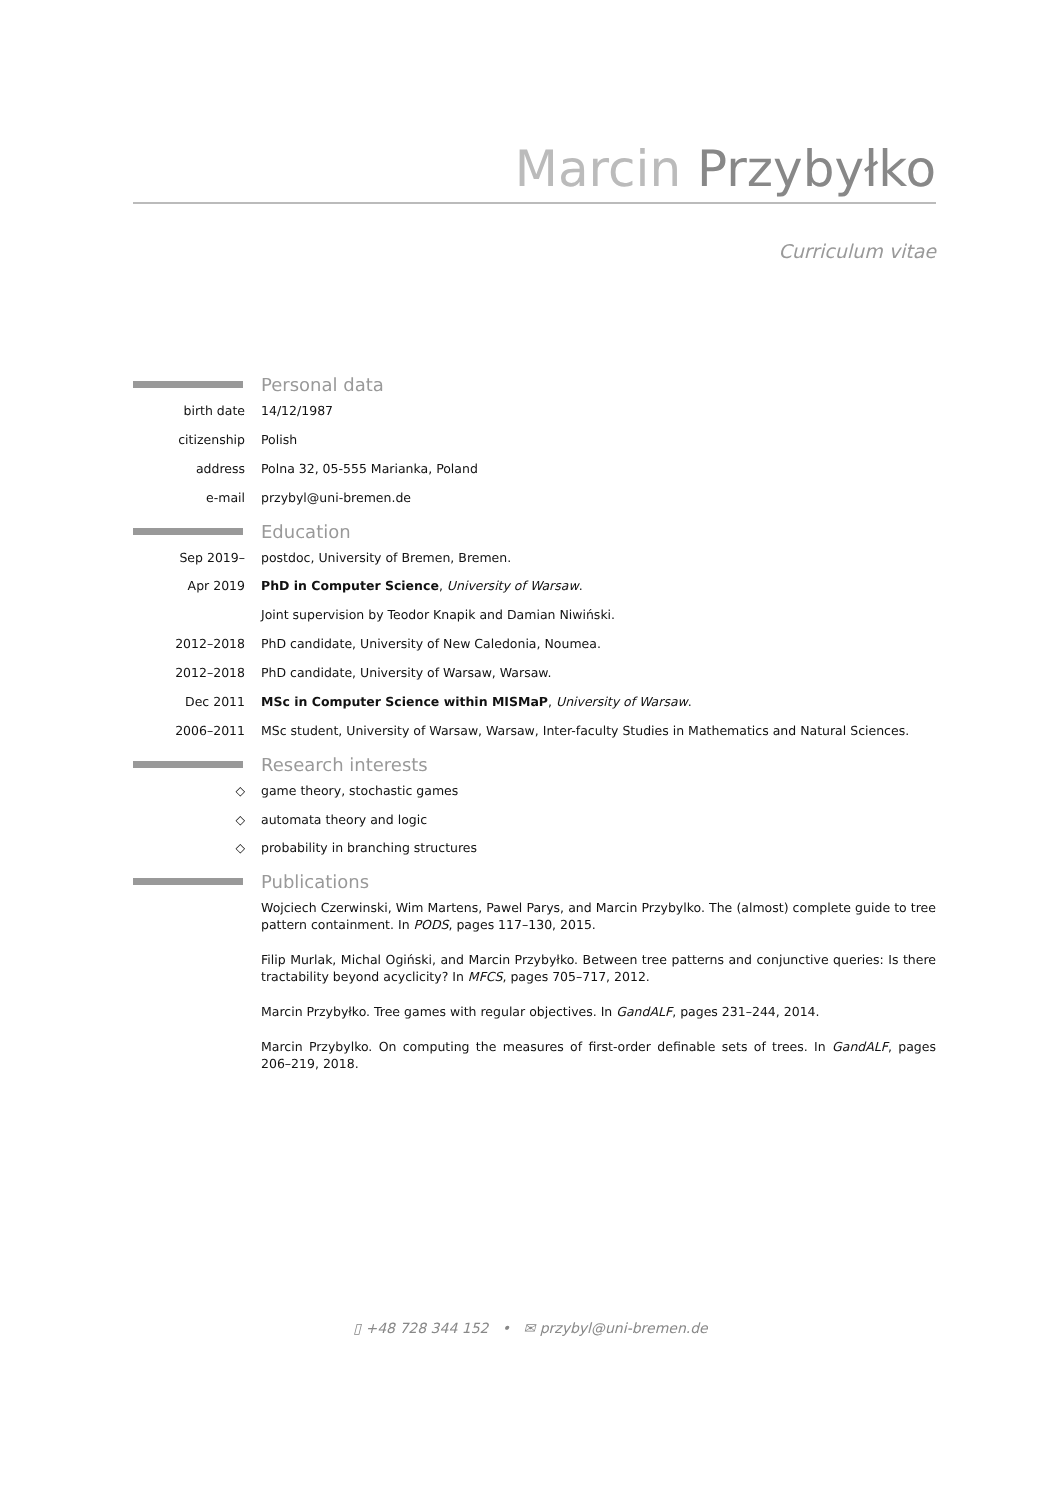Marcin Przybyłko
Curriculum vitae
Personal data
birth date 14/12/1987
citizenship Polish
address Polna 32, 05-555 Marianka, Poland
e-mail przybyl@uni-bremen.de
Education
Sep 2019– postdoc, University of Bremen, Bremen.
Apr 2019 PhD in Computer Science, University of Warsaw.
Joint supervision by Teodor Knapik and Damian Niwiński.
2012–2018 PhD candidate, University of New Caledonia, Noumea.
2012–2018 PhD candidate, University of Warsaw, Warsaw.
Dec 2011 MSc in Computer Science within MISMaP, University of Warsaw.
2006–2011 MSc student, University of Warsaw, Warsaw, Inter-faculty Studies in Mathematics and Natural Sciences.
Research interests
◇ game theory, stochastic games
◇ automata theory and logic
◇ probability in branching structures
Publications
Wojciech Czerwinski, Wim Martens, Pawel Parys, and Marcin Przybylko. The (almost) complete guide to tree pattern containment. In PODS, pages 117–130, 2015.
Filip Murlak, Michal Ogiński, and Marcin Przybyłko. Between tree patterns and conjunctive queries: Is there tractability beyond acyclicity? In MFCS, pages 705–717, 2012.
Marcin Przybyłko. Tree games with regular objectives. In GandALF, pages 231–244, 2014.
Marcin Przybylko. On computing the measures of first-order definable sets of trees. In GandALF, pages 206–219, 2018.
▯ +48 728 344 152 • ✉ przybyl@uni-bremen.de